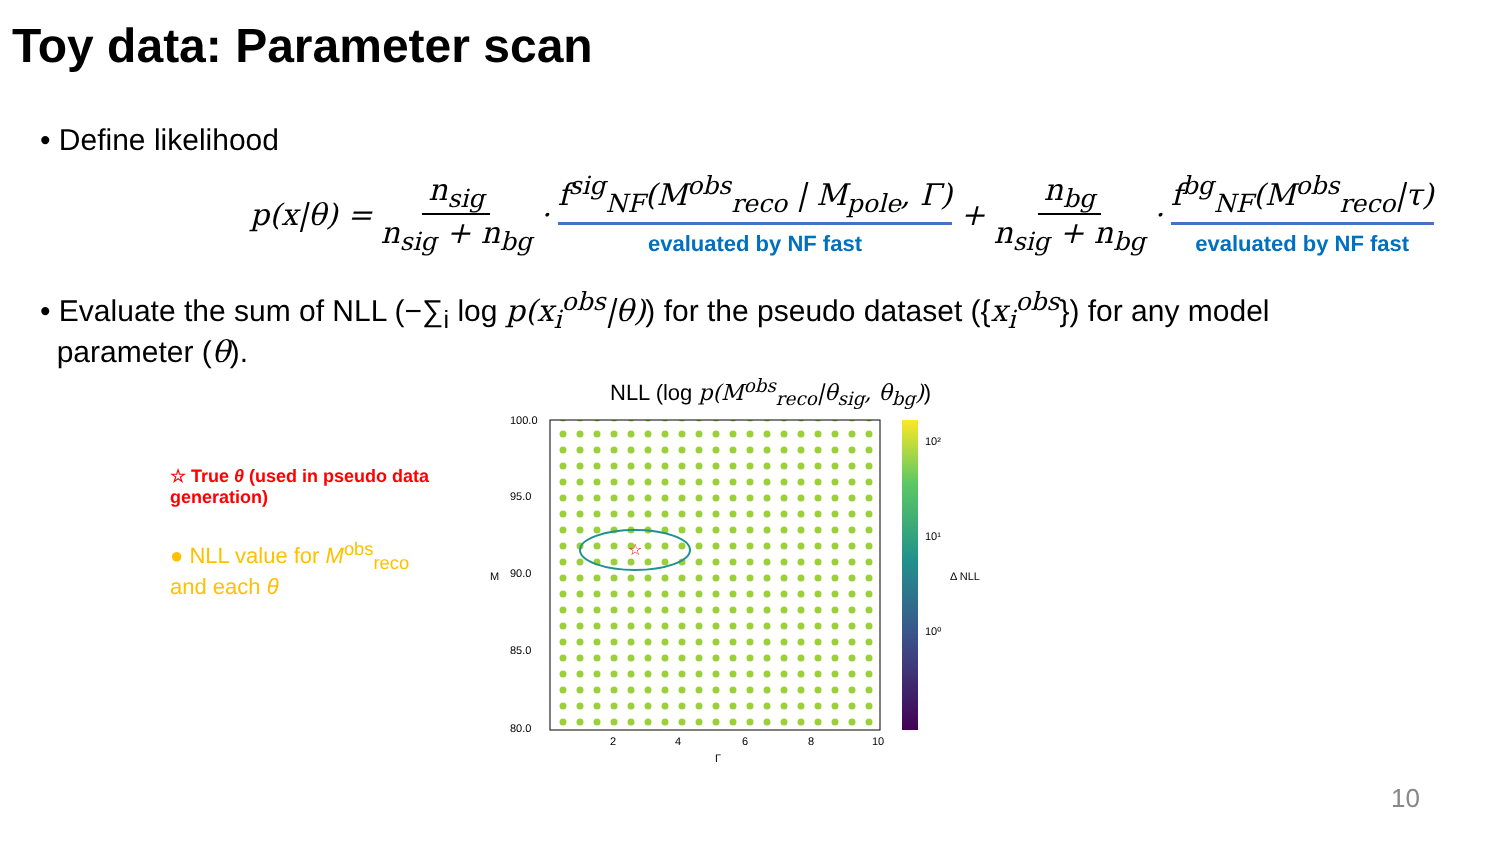Toy data: Parameter scan
• Define likelihood
p(x|θ) = n<sub>sig</sub> n<sub>sig</sub> + n<sub>bg</sub> · f<sup>sig</sup><sub>NF</sub>(M<sup>obs</sup><sub>reco</sub> | M<sub>pole</sub>, Γ) evaluated by NF fast + n<sub>bg</sub> n<sub>sig</sub> + n<sub>bg</sub> · f<sup>bg</sup><sub>NF</sub>(M<sup>obs</sup><sub>reco</sub>|τ) evaluated by NF fast
• Evaluate the sum of NLL (−∑<sub>i</sub> log p(x<sub>i</sub><sup>obs</sup>|θ)) for the pseudo dataset ({x<sub>i</sub><sup>obs</sup>}) for any model
parameter (θ).
☆ True θ (used in pseudo data generation)
● NLL value for M<sup>obs</sup><sub>reco</sub> and each θ
NLL (log p(M<sup>obs</sup><sub>reco</sub>|θ<sub>sig</sub>, θ<sub>bg</sub>))
☆
100.0
95.0
90.0
85.0
80.0
2
4
6
8
10
Γ
M
10²
10¹
10⁰
Δ NLL
10